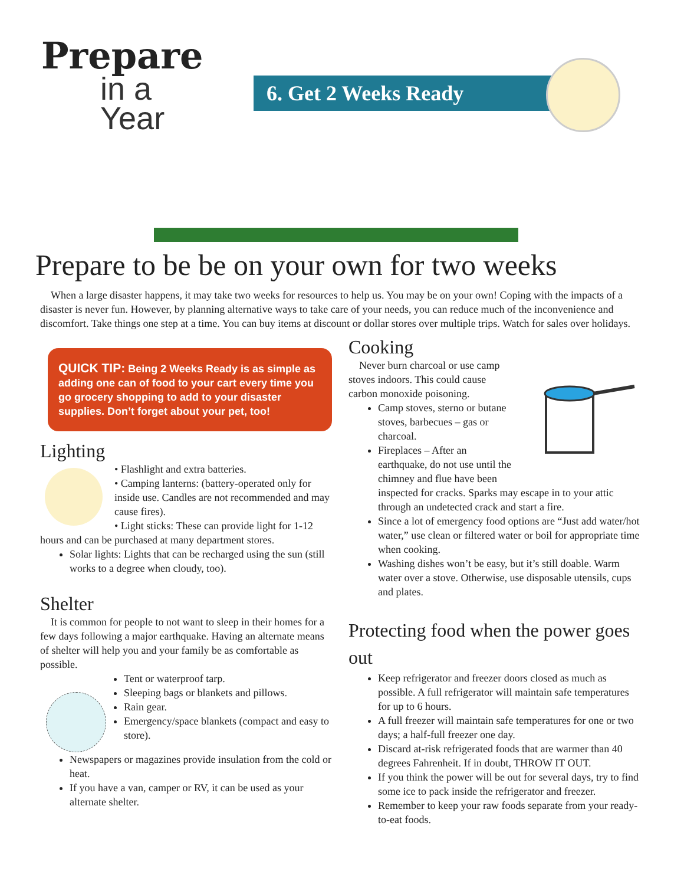Prepare
in a
Year
6. Get 2 Weeks Ready
Prepare to be be on your own for two weeks
When a large disaster happens, it may take two weeks for resources to help us. You may be on your own! Coping with the impacts of a disaster is never fun. However, by planning alternative ways to take care of your needs, you can reduce much of the inconvenience and discomfort. Take things one step at a time. You can buy items at discount or dollar stores over multiple trips. Watch for sales over holidays.
QUICK TIP: Being 2 Weeks Ready is as simple as adding one can of food to your cart every time you go grocery shopping to add to your disaster supplies. Don’t forget about your pet, too!
Lighting
• Flashlight and extra batteries.
• Camping lanterns: (battery-operated only for inside use. Candles are not recommended and may cause fires).
• Light sticks: These can provide light for 1-12 hours and can be purchased at many department stores.
Solar lights: Lights that can be recharged using the sun (still works to a degree when cloudy, too).
Shelter
It is common for people to not want to sleep in their homes for a few days following a major earthquake. Having an alternate means of shelter will help you and your family be as comfortable as possible.
Tent or waterproof tarp.
Sleeping bags or blankets and pillows.
Rain gear.
Emergency/space blankets (compact and easy to store).
Newspapers or magazines provide insulation from the cold or heat.
If you have a van, camper or RV, it can be used as your alternate shelter.
Cooking
Never burn charcoal or use camp stoves indoors. This could cause carbon monoxide poisoning.
Camp stoves, sterno or butane stoves, barbecues – gas or charcoal.
Fireplaces – After an earthquake, do not use until the chimney and flue have been inspected for cracks. Sparks may escape in to your attic through an undetected crack and start a fire.
Since a lot of emergency food options are “Just add water/hot water,” use clean or filtered water or boil for appropriate time when cooking.
Washing dishes won’t be easy, but it’s still doable. Warm water over a stove. Otherwise, use disposable utensils, cups and plates.
Protecting food when the power goes out
Keep refrigerator and freezer doors closed as much as possible. A full refrigerator will maintain safe temperatures for up to 6 hours.
A full freezer will maintain safe temperatures for one or two days; a half-full freezer one day.
Discard at-risk refrigerated foods that are warmer than 40 degrees Fahrenheit. If in doubt, THROW IT OUT.
If you think the power will be out for several days, try to find some ice to pack inside the refrigerator and freezer.
Remember to keep your raw foods separate from your ready-to-eat foods.